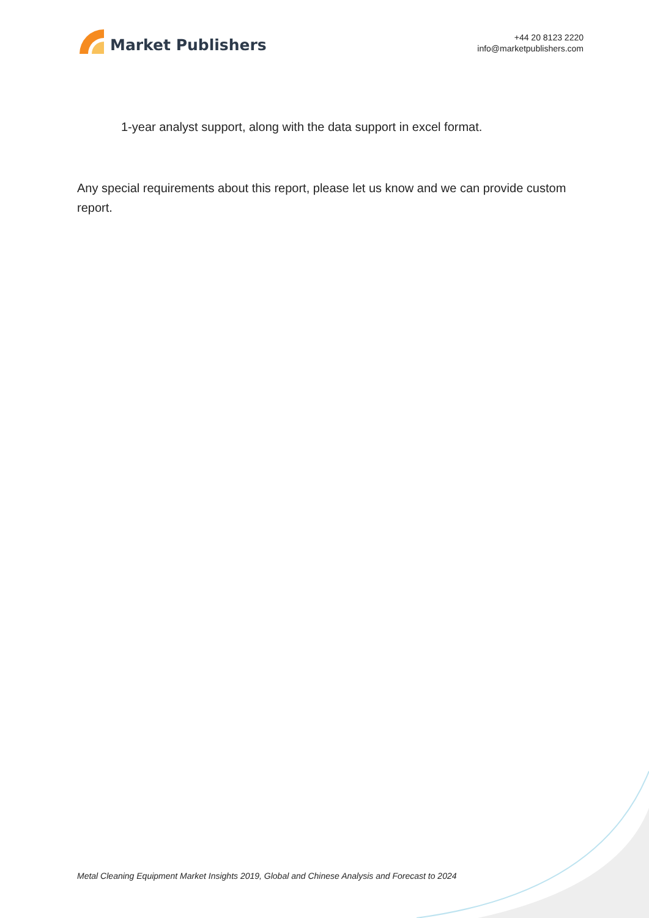Market Publishers
+44 20 8123 2220
info@marketpublishers.com
1-year analyst support, along with the data support in excel format.
Any special requirements about this report, please let us know and we can provide custom report.
Metal Cleaning Equipment Market Insights 2019, Global and Chinese Analysis and Forecast to 2024